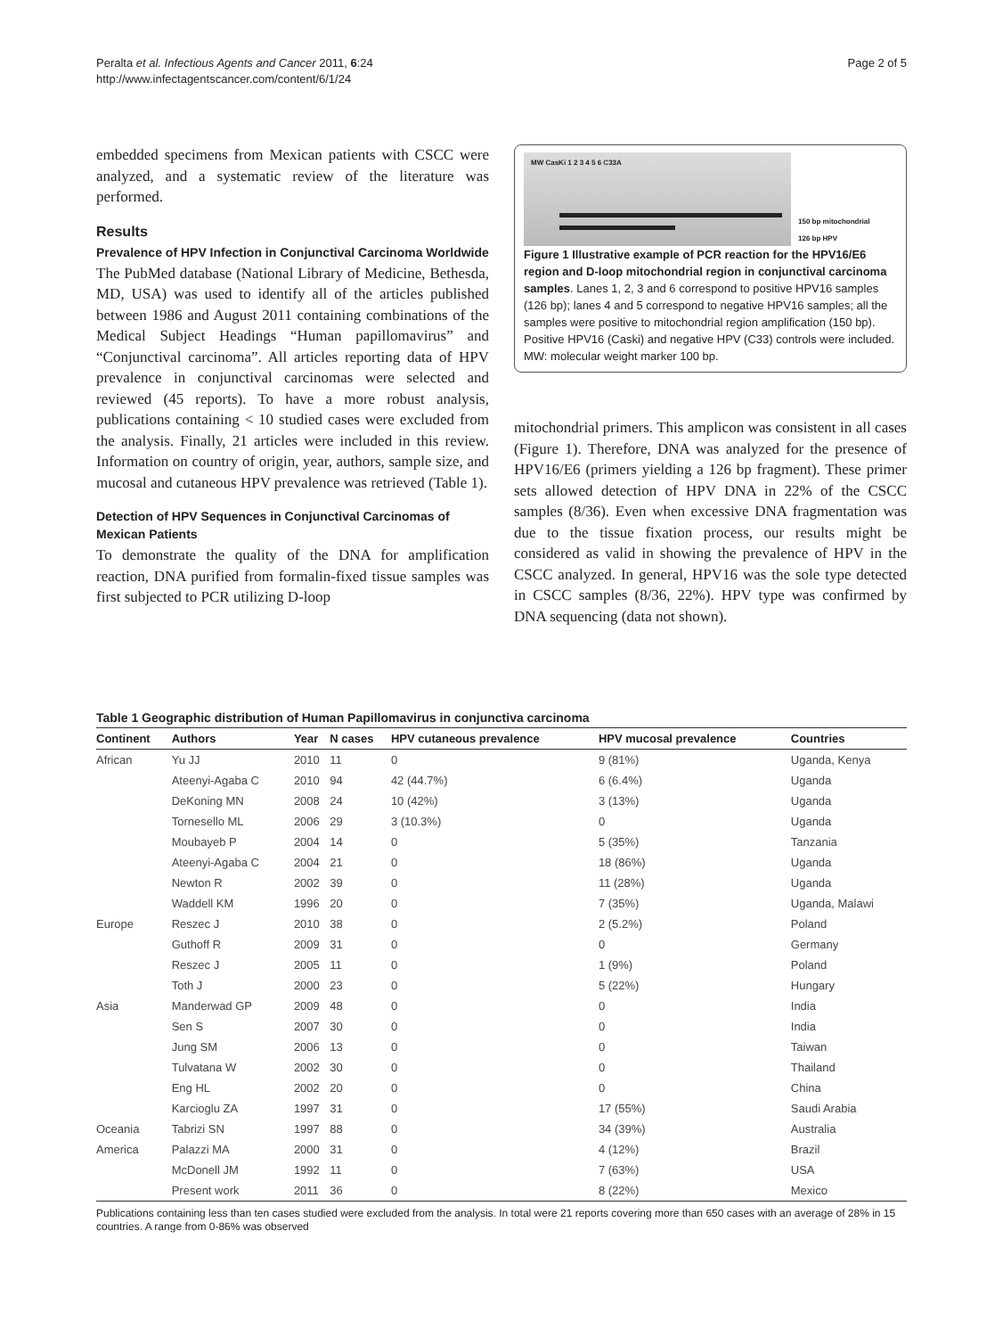Peralta et al. Infectious Agents and Cancer 2011, 6:24
http://www.infectagentscancer.com/content/6/1/24
Page 2 of 5
embedded specimens from Mexican patients with CSCC were analyzed, and a systematic review of the literature was performed.
Results
Prevalence of HPV Infection in Conjunctival Carcinoma Worldwide
The PubMed database (National Library of Medicine, Bethesda, MD, USA) was used to identify all of the articles published between 1986 and August 2011 containing combinations of the Medical Subject Headings “Human papillomavirus” and “Conjunctival carcinoma”. All articles reporting data of HPV prevalence in conjunctival carcinomas were selected and reviewed (45 reports). To have a more robust analysis, publications containing < 10 studied cases were excluded from the analysis. Finally, 21 articles were included in this review. Information on country of origin, year, authors, sample size, and mucosal and cutaneous HPV prevalence was retrieved (Table 1).
Detection of HPV Sequences in Conjunctival Carcinomas of Mexican Patients
To demonstrate the quality of the DNA for amplification reaction, DNA purified from formalin-fixed tissue samples was first subjected to PCR utilizing D-loop
MW CasKi 1 2 3 4 5 6 C33A
150 bp mitochondrial
126 bp HPV
Figure 1 Illustrative example of PCR reaction for the HPV16/E6 region and D-loop mitochondrial region in conjunctival carcinoma samples. Lanes 1, 2, 3 and 6 correspond to positive HPV16 samples (126 bp); lanes 4 and 5 correspond to negative HPV16 samples; all the samples were positive to mitochondrial region amplification (150 bp). Positive HPV16 (Caski) and negative HPV (C33) controls were included. MW: molecular weight marker 100 bp.
mitochondrial primers. This amplicon was consistent in all cases (Figure 1). Therefore, DNA was analyzed for the presence of HPV16/E6 (primers yielding a 126 bp fragment). These primer sets allowed detection of HPV DNA in 22% of the CSCC samples (8/36). Even when excessive DNA fragmentation was due to the tissue fixation process, our results might be considered as valid in showing the prevalence of HPV in the CSCC analyzed. In general, HPV16 was the sole type detected in CSCC samples (8/36, 22%). HPV type was confirmed by DNA sequencing (data not shown).
Table 1 Geographic distribution of Human Papillomavirus in conjunctiva carcinoma
| Continent | Authors | Year | N cases | HPV cutaneous prevalence | HPV mucosal prevalence | Countries |
| --- | --- | --- | --- | --- | --- | --- |
| African | Yu JJ | 2010 | 11 | 0 | 9 (81%) | Uganda, Kenya |
| | Ateenyi-Agaba C | 2010 | 94 | 42 (44.7%) | 6 (6.4%) | Uganda |
| | DeKoning MN | 2008 | 24 | 10 (42%) | 3 (13%) | Uganda |
| | Tornesello ML | 2006 | 29 | 3 (10.3%) | 0 | Uganda |
| | Moubayeb P | 2004 | 14 | 0 | 5 (35%) | Tanzania |
| | Ateenyi-Agaba C | 2004 | 21 | 0 | 18 (86%) | Uganda |
| | Newton R | 2002 | 39 | 0 | 11 (28%) | Uganda |
| | Waddell KM | 1996 | 20 | 0 | 7 (35%) | Uganda, Malawi |
| Europe | Reszec J | 2010 | 38 | 0 | 2 (5.2%) | Poland |
| | Guthoff R | 2009 | 31 | 0 | 0 | Germany |
| | Reszec J | 2005 | 11 | 0 | 1 (9%) | Poland |
| | Toth J | 2000 | 23 | 0 | 5 (22%) | Hungary |
| Asia | Manderwad GP | 2009 | 48 | 0 | 0 | India |
| | Sen S | 2007 | 30 | 0 | 0 | India |
| | Jung SM | 2006 | 13 | 0 | 0 | Taiwan |
| | Tulvatana W | 2002 | 30 | 0 | 0 | Thailand |
| | Eng HL | 2002 | 20 | 0 | 0 | China |
| | Karcioglu ZA | 1997 | 31 | 0 | 17 (55%) | Saudi Arabia |
| Oceania | Tabrizi SN | 1997 | 88 | 0 | 34 (39%) | Australia |
| America | Palazzi MA | 2000 | 31 | 0 | 4 (12%) | Brazil |
| | McDonell JM | 1992 | 11 | 0 | 7 (63%) | USA |
| | Present work | 2011 | 36 | 0 | 8 (22%) | Mexico |
Publications containing less than ten cases studied were excluded from the analysis. In total were 21 reports covering more than 650 cases with an average of 28% in 15 countries. A range from 0-86% was observed